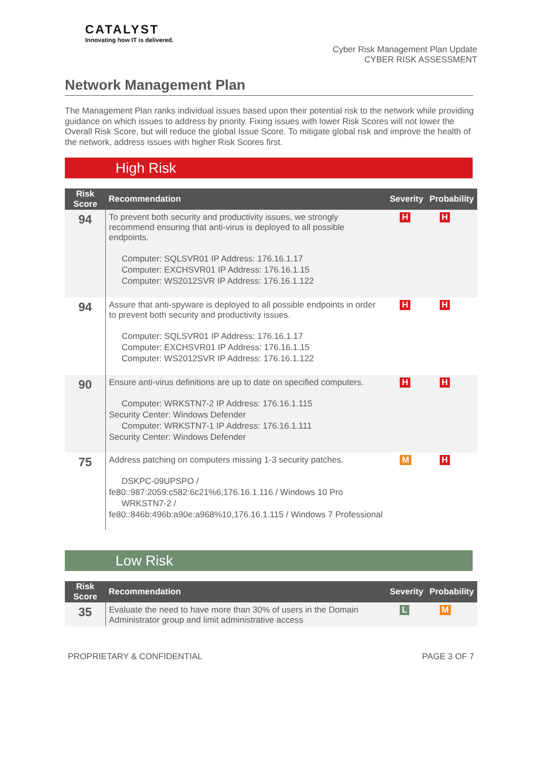CATALYST
Innovating how IT is delivered.
Cyber Risk Management Plan Update
CYBER RISK ASSESSMENT
Network Management Plan
The Management Plan ranks individual issues based upon their potential risk to the network while providing guidance on which issues to address by priority. Fixing issues with lower Risk Scores will not lower the Overall Risk Score, but will reduce the global Issue Score. To mitigate global risk and improve the health of the network, address issues with higher Risk Scores first.
High Risk
| Risk Score | Recommendation | Severity | Probability |
| --- | --- | --- | --- |
| 94 | To prevent both security and productivity issues, we strongly recommend ensuring that anti-virus is deployed to all possible endpoints. Computer: SQLSVR01 IP Address: 176.16.1.17 Computer: EXCHSVR01 IP Address: 176.16.1.15 Computer: WS2012SVR IP Address: 176.16.1.122 | H | H |
| 94 | Assure that anti-spyware is deployed to all possible endpoints in order to prevent both security and productivity issues. Computer: SQLSVR01 IP Address: 176.16.1.17 Computer: EXCHSVR01 IP Address: 176.16.1.15 Computer: WS2012SVR IP Address: 176.16.1.122 | H | H |
| 90 | Ensure anti-virus definitions are up to date on specified computers. Computer: WRKSTN7-2 IP Address: 176.16.1.115 Security Center: Windows Defender Computer: WRKSTN7-1 IP Address: 176.16.1.111 Security Center: Windows Defender | H | H |
| 75 | Address patching on computers missing 1-3 security patches. DSKPC-09UPSPO / fe80::987:2059:c582:6c21%6,176.16.1.116 / Windows 10 Pro WRKSTN7-2 / fe80::846b:496b:a90e:a968%10,176.16.1.115 / Windows 7 Professional | M | H |
Low Risk
| Risk Score | Recommendation | Severity | Probability |
| --- | --- | --- | --- |
| 35 | Evaluate the need to have more than 30% of users in the Domain Administrator group and limit administrative access | L | M |
PROPRIETARY & CONFIDENTIAL PAGE 3 OF 7